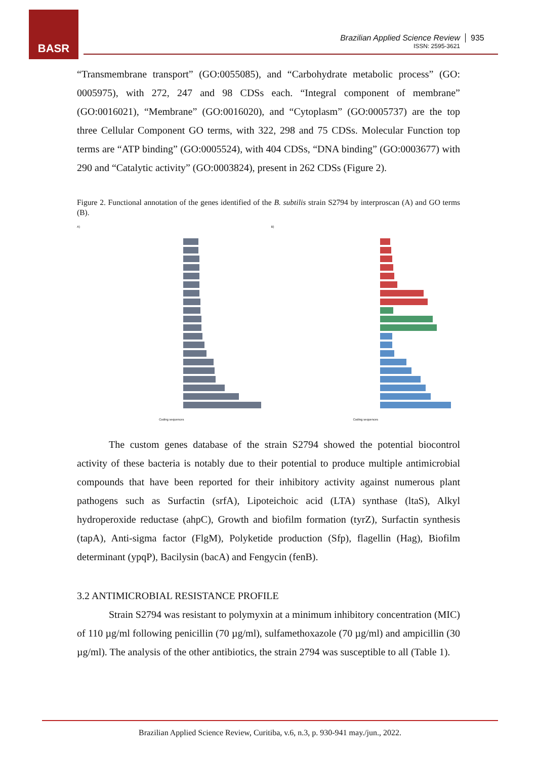BASR
Brazilian Applied Science Review
ISSN: 2595-3621
935
“Transmembrane transport” (GO:0055085), and “Carbohydrate metabolic process” (GO: 0005975), with 272, 247 and 98 CDSs each. “Integral component of membrane” (GO:0016021), “Membrane” (GO:0016020), and “Cytoplasm” (GO:0005737) are the top three Cellular Component GO terms, with 322, 298 and 75 CDSs. Molecular Function top terms are “ATP binding” (GO:0005524), with 404 CDSs, “DNA binding” (GO:0003677) with 290 and “Catalytic activity” (GO:0003824), present in 262 CDSs (Figure 2).
Figure 2. Functional annotation of the genes identified of the B. subtilis strain S2794 by interproscan (A) and GO terms (B).
A)
Coding sequences
B)
Coding sequences
The custom genes database of the strain S2794 showed the potential biocontrol activity of these bacteria is notably due to their potential to produce multiple antimicrobial compounds that have been reported for their inhibitory activity against numerous plant pathogens such as Surfactin (srfA), Lipoteichoic acid (LTA) synthase (ltaS), Alkyl hydroperoxide reductase (ahpC), Growth and biofilm formation (tyrZ), Surfactin synthesis (tapA), Anti-sigma factor (FlgM), Polyketide production (Sfp), flagellin (Hag), Biofilm determinant (ypqP), Bacilysin (bacA) and Fengycin (fenB).
3.2 ANTIMICROBIAL RESISTANCE PROFILE
Strain S2794 was resistant to polymyxin at a minimum inhibitory concentration (MIC) of 110 µg/ml following penicillin (70 µg/ml), sulfamethoxazole (70 µg/ml) and ampicillin (30 µg/ml). The analysis of the other antibiotics, the strain 2794 was susceptible to all (Table 1).
Brazilian Applied Science Review, Curitiba, v.6, n.3, p. 930-941 may./jun., 2022.